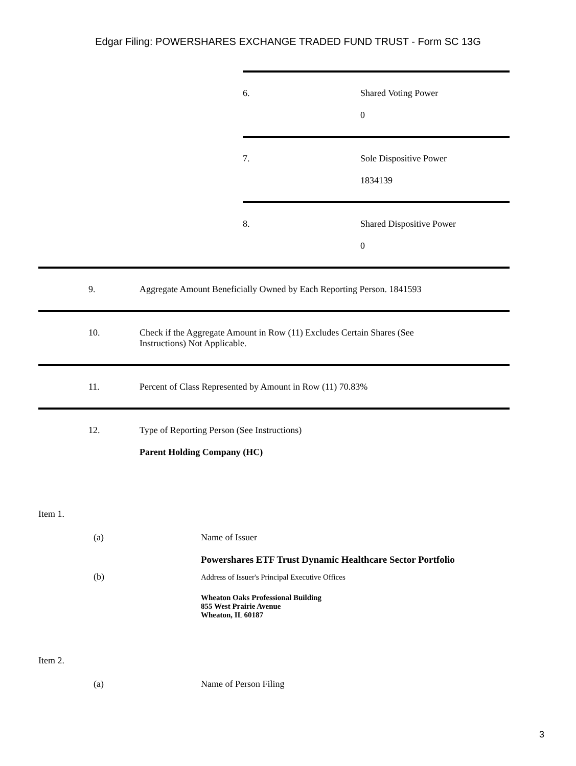Edgar Filing: POWERSHARES EXCHANGE TRADED FUND TRUST - Form SC 13G
| 6. | Shared Voting Power 0 |
| 7. | Sole Dispositive Power 1834139 |
| 8. | Shared Dispositive Power 0 |
| 9. | Aggregate Amount Beneficially Owned by Each Reporting Person. 1841593 |
| 10. | Check if the Aggregate Amount in Row (11) Excludes Certain Shares (See Instructions) Not Applicable. |
| 11. | Percent of Class Represented by Amount in Row (11) 70.83% |
| 12. | Type of Reporting Person (See Instructions) Parent Holding Company (HC) |
Item 1.
(a) Name of Issuer
Powershares ETF Trust Dynamic Healthcare Sector Portfolio
(b)
Address of Issuer's Principal Executive Offices
Wheaton Oaks Professional Building
855 West Prairie Avenue
Wheaton, IL 60187
Item 2.
(a) Name of Person Filing
3